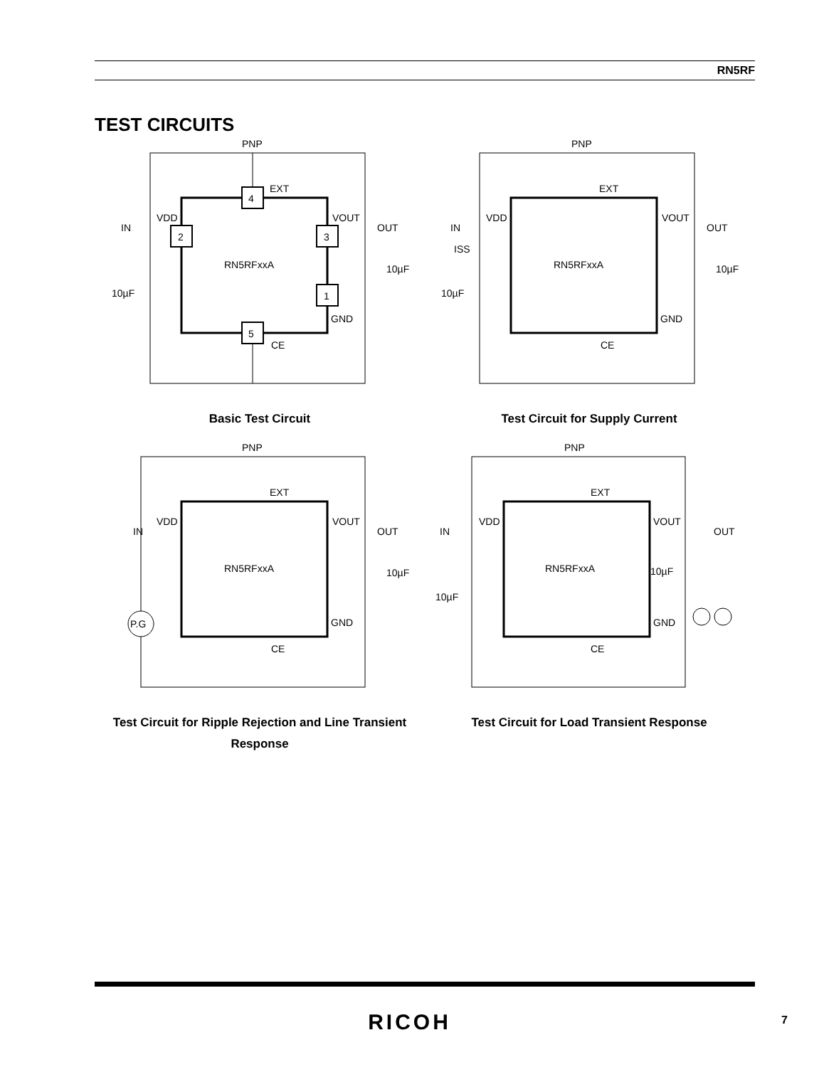RN5RF
TEST CIRCUITS
4
2
3
1
5
PNP
EXT
VDD
VOUT
IN
OUT
RN5RFxxA
10µF
10µF
GND
CE
Basic Test Circuit
PNP
EXT
VDD
VOUT
IN
OUT
ISS
RN5RFxxA
10µF
10µF
GND
CE
Test Circuit for Supply Current
P.G
PNP
EXT
VDD
VOUT
IN
OUT
RN5RFxxA
10µF
GND
CE
Test Circuit for Ripple Rejection and Line Transient Response
PNP
EXT
VDD
VOUT
IN
OUT
RN5RFxxA
10µF
10µF
GND
CE
Test Circuit for Load Transient Response
RICOH 7